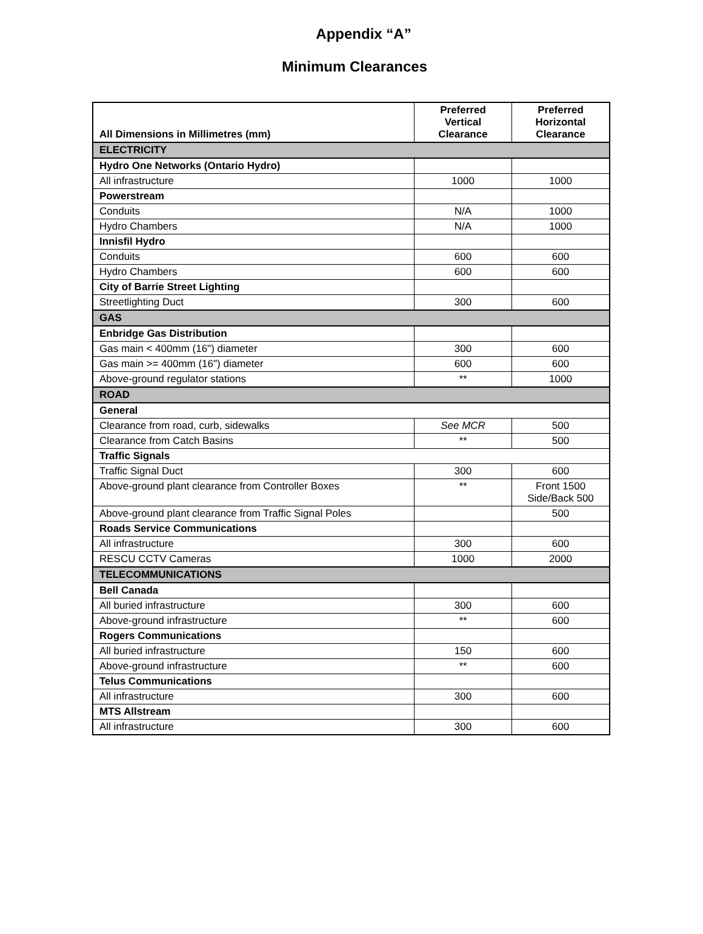Appendix “A”
Minimum Clearances
| All Dimensions in Millimetres (mm) | Preferred Vertical Clearance | Preferred Horizontal Clearance |
| --- | --- | --- |
| ELECTRICITY | | |
| Hydro One Networks (Ontario Hydro) | | |
| All infrastructure | 1000 | 1000 |
| Powerstream | | |
| Conduits | N/A | 1000 |
| Hydro Chambers | N/A | 1000 |
| Innisfil Hydro | | |
| Conduits | 600 | 600 |
| Hydro Chambers | 600 | 600 |
| City of Barrie Street Lighting | | |
| Streetlighting Duct | 300 | 600 |
| GAS | | |
| Enbridge Gas Distribution | | |
| Gas main < 400mm (16") diameter | 300 | 600 |
| Gas main >= 400mm (16") diameter | 600 | 600 |
| Above-ground regulator stations | ** | 1000 |
| ROAD | | |
| General | | |
| Clearance from road, curb, sidewalks | See MCR | 500 |
| Clearance from Catch Basins | ** | 500 |
| Traffic Signals | | |
| Traffic Signal Duct | 300 | 600 |
| Above-ground plant clearance from Controller Boxes | ** | Front 1500 Side/Back 500 |
| Above-ground plant clearance from Traffic Signal Poles | | 500 |
| Roads Service Communications | | |
| All infrastructure | 300 | 600 |
| RESCU CCTV Cameras | 1000 | 2000 |
| TELECOMMUNICATIONS | | |
| Bell Canada | | |
| All buried infrastructure | 300 | 600 |
| Above-ground infrastructure | ** | 600 |
| Rogers Communications | | |
| All buried infrastructure | 150 | 600 |
| Above-ground infrastructure | ** | 600 |
| Telus Communications | | |
| All infrastructure | 300 | 600 |
| MTS Allstream | | |
| All infrastructure | 300 | 600 |